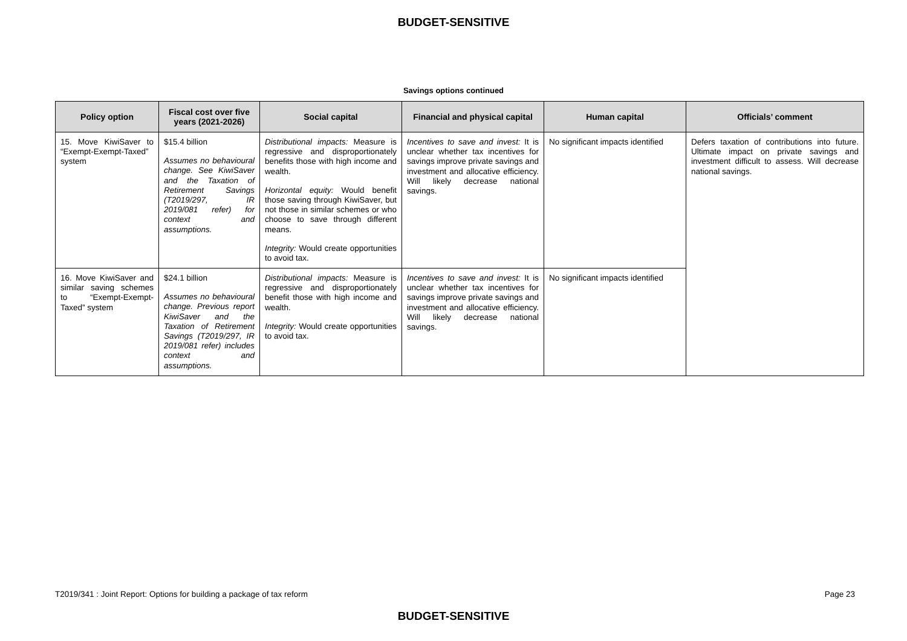BUDGET-SENSITIVE
Savings options continued
| Policy option | Fiscal cost over five years (2021-2026) | Social capital | Financial and physical capital | Human capital | Officials’ comment |
| --- | --- | --- | --- | --- | --- |
| 15. Move KiwiSaver to “Exempt-Exempt-Taxed” system | $15.4 billion Assumes no behavioural change. See KiwiSaver and the Taxation of Retirement Savings (T2019/297, IR 2019/081 refer) for context and assumptions. | Distributional impacts: Measure is regressive and disproportionately benefits those with high income and wealth. Horizontal equity: Would benefit those saving through KiwiSaver, but not those in similar schemes or who choose to save through different means. Integrity: Would create opportunities to avoid tax. | Incentives to save and invest: It is unclear whether tax incentives for savings improve private savings and investment and allocative efficiency. Will likely decrease national savings. | No significant impacts identified | Defers taxation of contributions into future. Ultimate impact on private savings and investment difficult to assess. Will decrease national savings. |
| 16. Move KiwiSaver and similar saving schemes to “Exempt-Exempt-Taxed” system | $24.1 billion Assumes no behavioural change. Previous report KiwiSaver and the Taxation of Retirement Savings (T2019/297, IR 2019/081 refer) includes context and assumptions. | Distributional impacts: Measure is regressive and disproportionately benefit those with high income and wealth. Integrity: Would create opportunities to avoid tax. | Incentives to save and invest: It is unclear whether tax incentives for savings improve private savings and investment and allocative efficiency. Will likely decrease national savings. | No significant impacts identified | |
T2019/341 : Joint Report: Options for building a package of tax reform Page 23
BUDGET-SENSITIVE